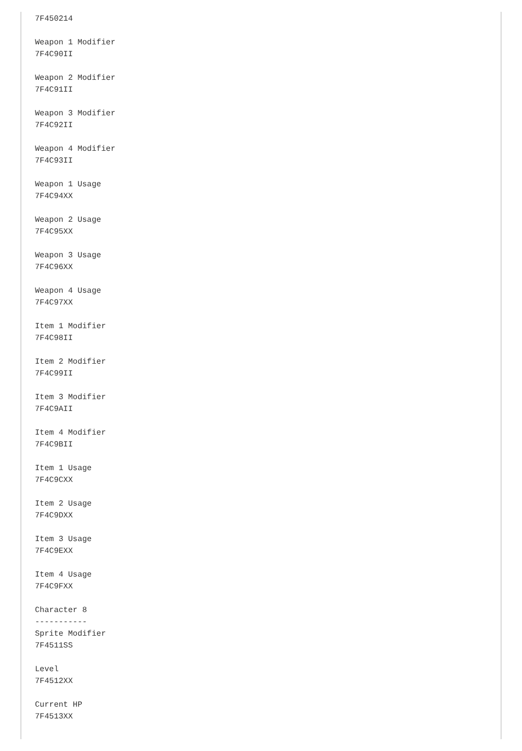7F450214

Weapon 1 Modifier
7F4C90II

Weapon 2 Modifier
7F4C91II

Weapon 3 Modifier
7F4C92II

Weapon 4 Modifier
7F4C93II

Weapon 1 Usage
7F4C94XX

Weapon 2 Usage
7F4C95XX

Weapon 3 Usage
7F4C96XX

Weapon 4 Usage
7F4C97XX

Item 1 Modifier
7F4C98II

Item 2 Modifier
7F4C99II

Item 3 Modifier
7F4C9AII

Item 4 Modifier
7F4C9BII

Item 1 Usage
7F4C9CXX

Item 2 Usage
7F4C9DXX

Item 3 Usage
7F4C9EXX

Item 4 Usage
7F4C9FXX

Character 8
-----------
Sprite Modifier
7F4511SS

Level
7F4512XX

Current HP
7F4513XX